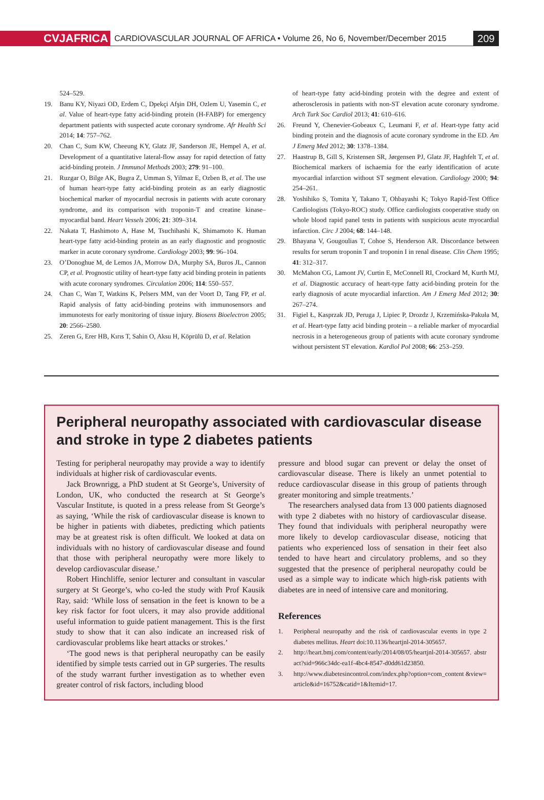CVJAFRICA
CARDIOVASCULAR JOURNAL OF AFRICA • Volume 26, No 6, November/December 2015
209
524–529.
19. Banu KY, Niyazi OD, Erdem C, Dpekçi Afşin DH, Ozlem U, Yasemin C, et al. Value of heart-type fatty acid-binding protein (H-FABP) for emergency department patients with suspected acute coronary syndrome. Afr Health Sci 2014; 14: 757–762.
20. Chan C, Sum KW, Cheeung KY, Glatz JF, Sanderson JE, Hempel A, et al. Development of a quantitative lateral-flow assay for rapid detection of fatty acid-binding protein. J Immunol Methods 2003; 279: 91–100.
21. Ruzgar O, Bilge AK, Bugra Z, Umman S, Yilmaz E, Ozben B, et al. The use of human heart-type fatty acid-binding protein as an early diagnostic biochemical marker of myocardial necrosis in patients with acute coronary syndrome, and its comparison with troponin-T and creatine kinase–myocardial band. Heart Vessels 2006; 21: 309–314.
22. Nakata T, Hashimoto A, Hase M, Tsuchihashi K, Shimamoto K. Human heart-type fatty acid-binding protein as an early diagnostic and prognostic marker in acute coronary syndrome. Cardiology 2003; 99: 96–104.
23. O’Donoghue M, de Lemos JA, Morrow DA, Murphy SA, Buros JL, Cannon CP, et al. Prognostic utility of heart-type fatty acid binding protein in patients with acute coronary syndromes. Circulation 2006; 114: 550–557.
24. Chan C, Wan T, Watkins K, Pelsers MM, van der Voort D, Tang FP, et al. Rapid analysis of fatty acid-binding proteins with immunosensors and immunotests for early monitoring of tissue injury. Biosens Bioelectron 2005; 20: 2566–2580.
25. Zeren G, Erer HB, Kırıs T, Sahin O, Aksu H, Köprülü D, et al. Relation
of heart-type fatty acid-binding protein with the degree and extent of atherosclerosis in patients with non-ST elevation acute coronary syndrome. Arch Turk Soc Cardiol 2013; 41: 610–616.
26. Freund Y, Chenevier-Gobeaux C, Leumani F, et al. Heart-type fatty acid binding protein and the diagnosis of acute coronary syndrome in the ED. Am J Emerg Med 2012; 30: 1378–1384.
27. Haastrup B, Gill S, Kristensen SR, Jørgensen PJ, Glatz JF, Haghfelt T, et al. Biochemical markers of ischaemia for the early identification of acute myocardial infarction without ST segment elevation. Cardiology 2000; 94: 254–261.
28. Yoshihiko S, Tomita Y, Takano T, Ohbayashi K; Tokyo Rapid-Test Office Cardiologists (Tokyo-ROC) study. Office cardiologists cooperative study on whole blood rapid panel tests in patients with suspicious acute myocardial infarction. Circ J 2004; 68: 144–148.
29. Bhayana V, Gougoulias T, Cohoe S, Henderson AR. Discordance between results for serum troponin T and troponin I in renal disease. Clin Chem 1995; 41: 312–317.
30. McMahon CG, Lamont JV, Curtin E, McConnell RI, Crockard M, Kurth MJ, et al. Diagnostic accuracy of heart-type fatty acid-binding protein for the early diagnosis of acute myocardial infarction. Am J Emerg Med 2012; 30: 267–274.
31. Figiel Ł, Kasprzak JD, Peruga J, Lipiec P, Drozdz J, Krzemińska-Pakuła M, et al. Heart-type fatty acid binding protein – a reliable marker of myocardial necrosis in a heterogeneous group of patients with acute coronary syndrome without persistent ST elevation. Kardiol Pol 2008; 66: 253–259.
Peripheral neuropathy associated with cardiovascular disease and stroke in type 2 diabetes patients
Testing for peripheral neuropathy may provide a way to identify individuals at higher risk of cardiovascular events.
Jack Brownrigg, a PhD student at St George’s, University of London, UK, who conducted the research at St George’s Vascular Institute, is quoted in a press release from St George’s as saying, ‘While the risk of cardiovascular disease is known to be higher in patients with diabetes, predicting which patients may be at greatest risk is often difficult. We looked at data on individuals with no history of cardiovascular disease and found that those with peripheral neuropathy were more likely to develop cardiovascular disease.’
Robert Hinchliffe, senior lecturer and consultant in vascular surgery at St George’s, who co-led the study with Prof Kausik Ray, said: ‘While loss of sensation in the feet is known to be a key risk factor for foot ulcers, it may also provide additional useful information to guide patient management. This is the first study to show that it can also indicate an increased risk of cardiovascular problems like heart attacks or strokes.’
‘The good news is that peripheral neuropathy can be easily identified by simple tests carried out in GP surgeries. The results of the study warrant further investigation as to whether even greater control of risk factors, including blood
pressure and blood sugar can prevent or delay the onset of cardiovascular disease. There is likely an unmet potential to reduce cardiovascular disease in this group of patients through greater monitoring and simple treatments.’
The researchers analysed data from 13 000 patients diagnosed with type 2 diabetes with no history of cardiovascular disease. They found that individuals with peripheral neuropathy were more likely to develop cardiovascular disease, noticing that patients who experienced loss of sensation in their feet also tended to have heart and circulatory problems, and so they suggested that the presence of peripheral neuropathy could be used as a simple way to indicate which high-risk patients with diabetes are in need of intensive care and monitoring.
References
1. Peripheral neuropathy and the risk of cardiovascular events in type 2 diabetes mellitus. Heart doi:10.1136/heartjnl-2014-305657.
2. http://heart.bmj.com/content/early/2014/08/05/heartjnl-2014-305657. abstract?sid=966c34dc-ea1f-4bc4-8547-d0dd61d23850.
3. http://www.diabetesincontrol.com/index.php?option=com_content &view=article&id=16752&catid=1&Itemid=17.